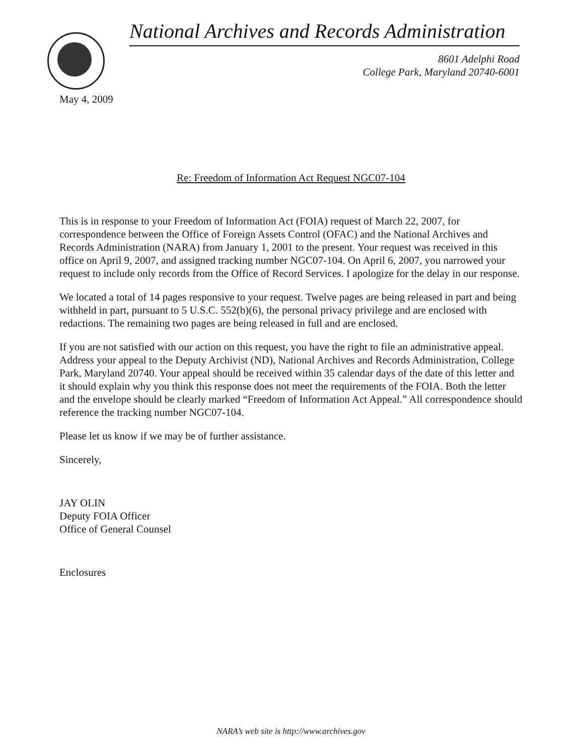National Archives and Records Administration
8601 Adelphi Road
College Park, Maryland 20740-6001
May 4, 2009
Re: Freedom of Information Act Request NGC07-104
This is in response to your Freedom of Information Act (FOIA) request of March 22, 2007, for correspondence between the Office of Foreign Assets Control (OFAC) and the National Archives and Records Administration (NARA) from January 1, 2001 to the present. Your request was received in this office on April 9, 2007, and assigned tracking number NGC07-104. On April 6, 2007, you narrowed your request to include only records from the Office of Record Services. I apologize for the delay in our response.
We located a total of 14 pages responsive to your request. Twelve pages are being released in part and being withheld in part, pursuant to 5 U.S.C. 552(b)(6), the personal privacy privilege and are enclosed with redactions. The remaining two pages are being released in full and are enclosed.
If you are not satisfied with our action on this request, you have the right to file an administrative appeal. Address your appeal to the Deputy Archivist (ND), National Archives and Records Administration, College Park, Maryland 20740. Your appeal should be received within 35 calendar days of the date of this letter and it should explain why you think this response does not meet the requirements of the FOIA. Both the letter and the envelope should be clearly marked “Freedom of Information Act Appeal.” All correspondence should reference the tracking number NGC07-104.
Please let us know if we may be of further assistance.
Sincerely,
JAY OLIN
Deputy FOIA Officer
Office of General Counsel
Enclosures
NARA’s web site is http://www.archives.gov